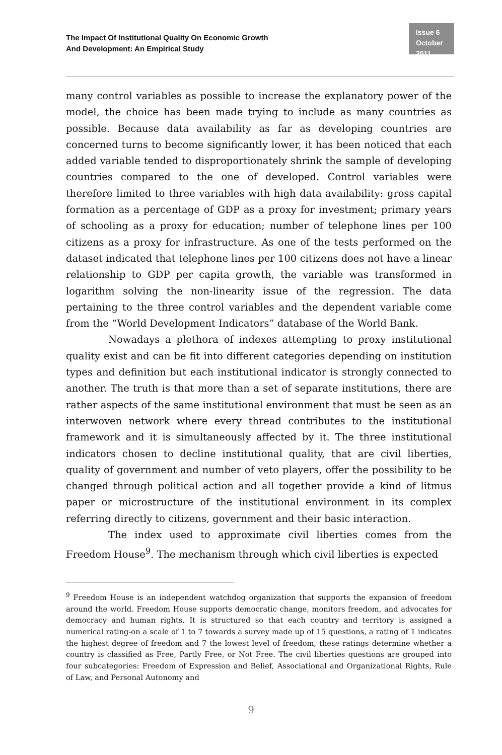The Impact Of Institutional Quality On Economic Growth
And Development: An Empirical Study
Issue 6
October 2011
many control variables as possible to increase the explanatory power of the model, the choice has been made trying to include as many countries as possible. Because data availability as far as developing countries are concerned turns to become significantly lower, it has been noticed that each added variable tended to disproportionately shrink the sample of developing countries compared to the one of developed. Control variables were therefore limited to three variables with high data availability: gross capital formation as a percentage of GDP as a proxy for investment; primary years of schooling as a proxy for education; number of telephone lines per 100 citizens as a proxy for infrastructure. As one of the tests performed on the dataset indicated that telephone lines per 100 citizens does not have a linear relationship to GDP per capita growth, the variable was transformed in logarithm solving the non-linearity issue of the regression. The data pertaining to the three control variables and the dependent variable come from the “World Development Indicators” database of the World Bank.
Nowadays a plethora of indexes attempting to proxy institutional quality exist and can be fit into different categories depending on institution types and definition but each institutional indicator is strongly connected to another. The truth is that more than a set of separate institutions, there are rather aspects of the same institutional environment that must be seen as an interwoven network where every thread contributes to the institutional framework and it is simultaneously affected by it. The three institutional indicators chosen to decline institutional quality, that are civil liberties, quality of government and number of veto players, offer the possibility to be changed through political action and all together provide a kind of litmus paper or microstructure of the institutional environment in its complex referring directly to citizens, government and their basic interaction.
The index used to approximate civil liberties comes from the Freedom House<sup>9</sup>. The mechanism through which civil liberties is expected
<sup>9</sup> Freedom House is an independent watchdog organization that supports the expansion of freedom around the world. Freedom House supports democratic change, monitors freedom, and advocates for democracy and human rights. It is structured so that each country and territory is assigned a numerical rating-on a scale of 1 to 7 towards a survey made up of 15 questions, a rating of 1 indicates the highest degree of freedom and 7 the lowest level of freedom, these ratings determine whether a country is classified as Free, Partly Free, or Not Free. The civil liberties questions are grouped into four subcategories: Freedom of Expression and Belief, Associational and Organizational Rights, Rule of Law, and Personal Autonomy and
9